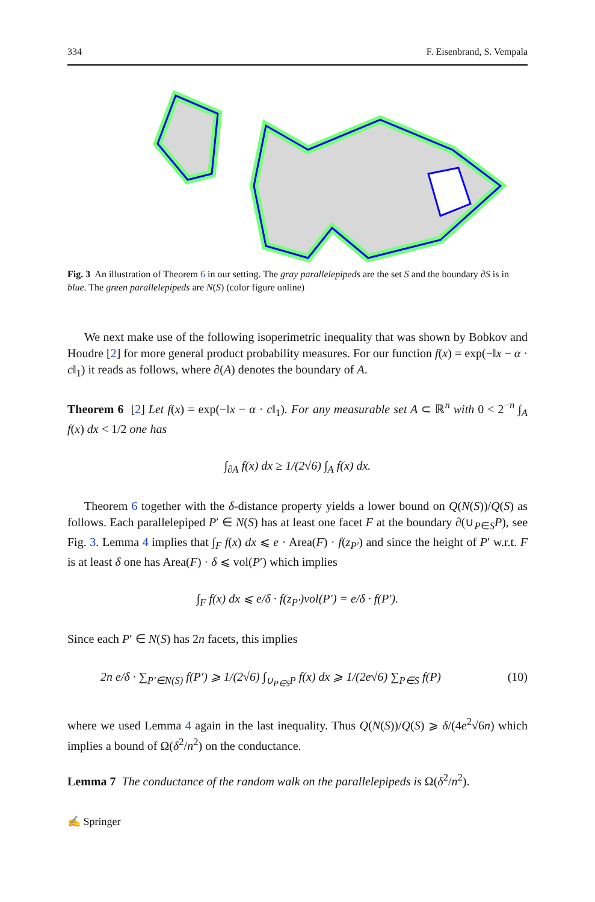334 F. Eisenbrand, S. Vempala
Fig. 3 An illustration of Theorem 6 in our setting. The gray parallelepipeds are the set S and the boundary ∂S is in blue. The green parallelepipeds are N(S) (color figure online)
We next make use of the following isoperimetric inequality that was shown by Bobkov and Houdre [2] for more general product probability measures. For our function f(x) = exp(−‖x − α · c‖<sub>1</sub>) it reads as follows, where ∂(A) denotes the boundary of A.
Theorem 6 [2] Let f(x) = exp(−‖x − α · c‖<sub>1</sub>). For any measurable set A ⊂ ℝ<sup>n</sup> with 0 < 2<sup>−n</sup> ∫<sub>A</sub> f(x) dx < 1/2 one has
∫<sub>∂A</sub> f(x) dx ≥ 1/(2√6) ∫<sub>A</sub> f(x) dx.
Theorem 6 together with the δ-distance property yields a lower bound on Q(N(S))/Q(S) as follows. Each parallelepiped P′ ∈ N(S) has at least one facet F at the boundary ∂(∪<sub>P∈S</sub>P), see Fig. 3. Lemma 4 implies that ∫<sub>F</sub> f(x) dx ⩽ e · Area(F) · f(z<sub>P′</sub>) and since the height of P′ w.r.t. F is at least δ one has Area(F) · δ ⩽ vol(P′) which implies
∫<sub>F</sub> f(x) dx ⩽ e/δ · f(z<sub>P′</sub>)vol(P′) = e/δ · f(P′).
Since each P′ ∈ N(S) has 2n facets, this implies
2n e/δ · ∑<sub>P′∈N(S)</sub> f(P′) ⩾ 1/(2√6) ∫<sub>∪<sub>P∈S</sub>P</sub> f(x) dx ⩾ 1/(2e√6) ∑<sub>P∈S</sub> f(P) (10)
where we used Lemma 4 again in the last inequality. Thus Q(N(S))/Q(S) ⩾ δ/(4e<sup>2</sup>√6n) which implies a bound of Ω(δ<sup>2</sup>/n<sup>2</sup>) on the conductance.
Lemma 7 The conductance of the random walk on the parallelepipeds is Ω(δ<sup>2</sup>/n<sup>2</sup>).
✍ Springer